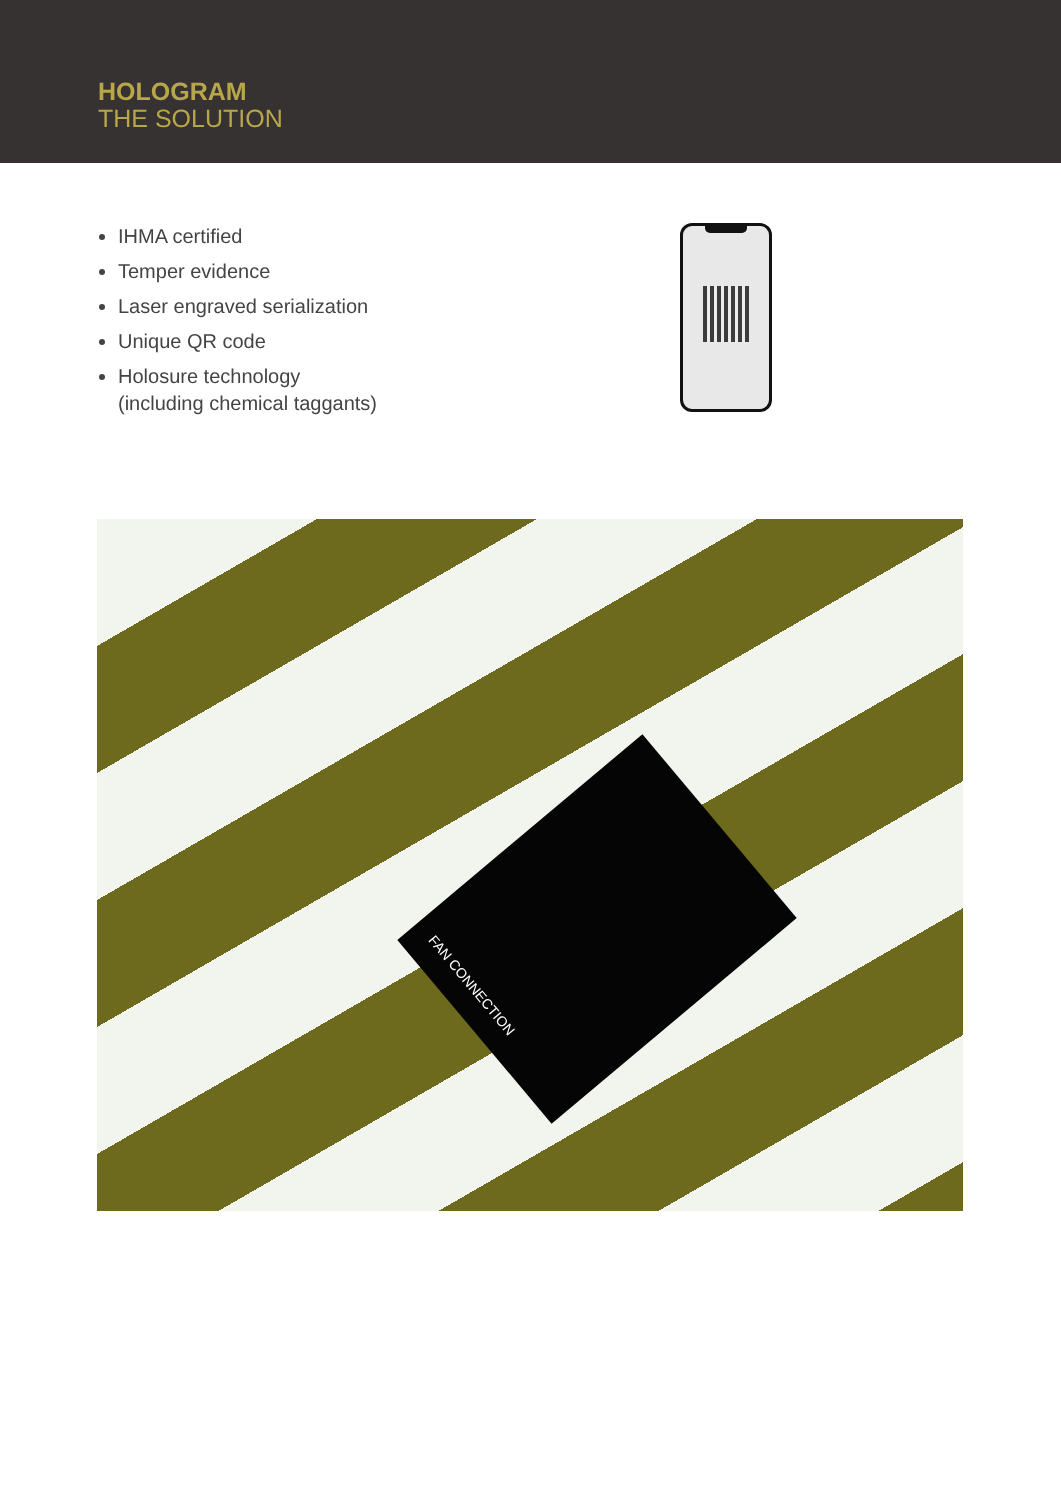HOLOGRAM
THE SOLUTION
IHMA certified
Temper evidence
Laser engraved serialization
Unique QR code
Holosure technology
(including chemical taggants)
FAN CONNECTION